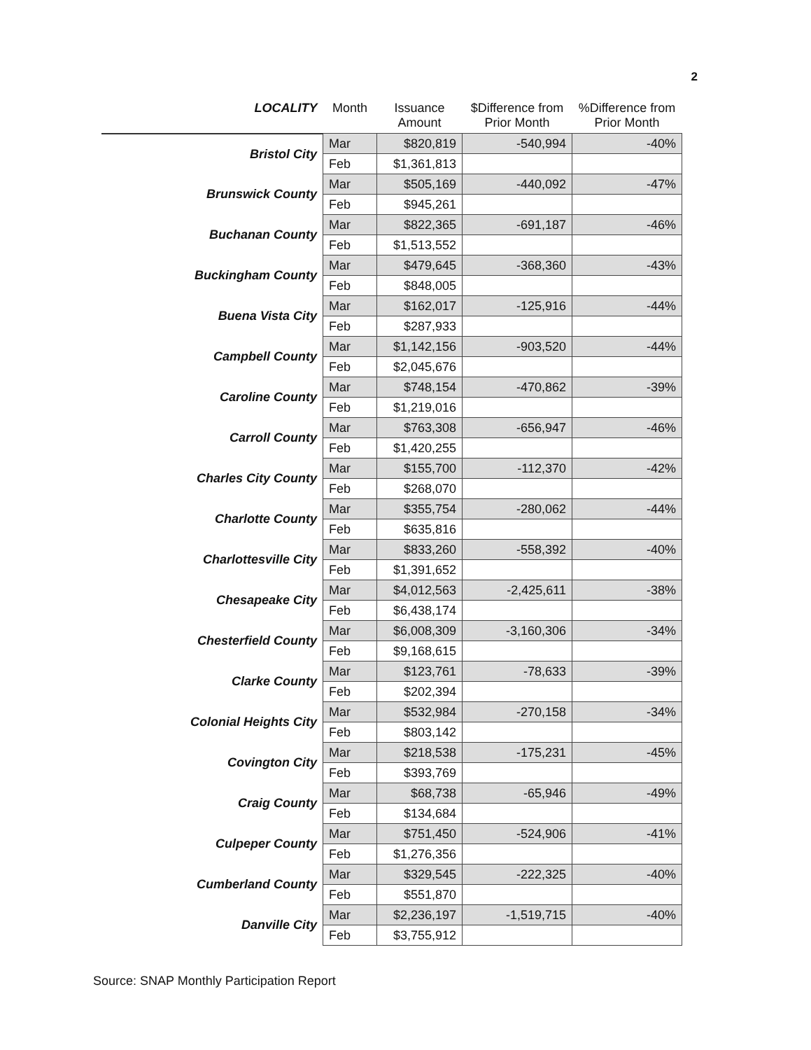2
| LOCALITY | Month | Issuance Amount | $Difference from Prior Month | %Difference from Prior Month |
| --- | --- | --- | --- | --- |
| Bristol City | Mar | $820,819 | -540,994 | -40% |
| | Feb | $1,361,813 | | |
| Brunswick County | Mar | $505,169 | -440,092 | -47% |
| | Feb | $945,261 | | |
| Buchanan County | Mar | $822,365 | -691,187 | -46% |
| | Feb | $1,513,552 | | |
| Buckingham County | Mar | $479,645 | -368,360 | -43% |
| | Feb | $848,005 | | |
| Buena Vista City | Mar | $162,017 | -125,916 | -44% |
| | Feb | $287,933 | | |
| Campbell County | Mar | $1,142,156 | -903,520 | -44% |
| | Feb | $2,045,676 | | |
| Caroline County | Mar | $748,154 | -470,862 | -39% |
| | Feb | $1,219,016 | | |
| Carroll County | Mar | $763,308 | -656,947 | -46% |
| | Feb | $1,420,255 | | |
| Charles City County | Mar | $155,700 | -112,370 | -42% |
| | Feb | $268,070 | | |
| Charlotte County | Mar | $355,754 | -280,062 | -44% |
| | Feb | $635,816 | | |
| Charlottesville City | Mar | $833,260 | -558,392 | -40% |
| | Feb | $1,391,652 | | |
| Chesapeake City | Mar | $4,012,563 | -2,425,611 | -38% |
| | Feb | $6,438,174 | | |
| Chesterfield County | Mar | $6,008,309 | -3,160,306 | -34% |
| | Feb | $9,168,615 | | |
| Clarke County | Mar | $123,761 | -78,633 | -39% |
| | Feb | $202,394 | | |
| Colonial Heights City | Mar | $532,984 | -270,158 | -34% |
| | Feb | $803,142 | | |
| Covington City | Mar | $218,538 | -175,231 | -45% |
| | Feb | $393,769 | | |
| Craig County | Mar | $68,738 | -65,946 | -49% |
| | Feb | $134,684 | | |
| Culpeper County | Mar | $751,450 | -524,906 | -41% |
| | Feb | $1,276,356 | | |
| Cumberland County | Mar | $329,545 | -222,325 | -40% |
| | Feb | $551,870 | | |
| Danville City | Mar | $2,236,197 | -1,519,715 | -40% |
| | Feb | $3,755,912 | | |
Source: SNAP Monthly Participation Report